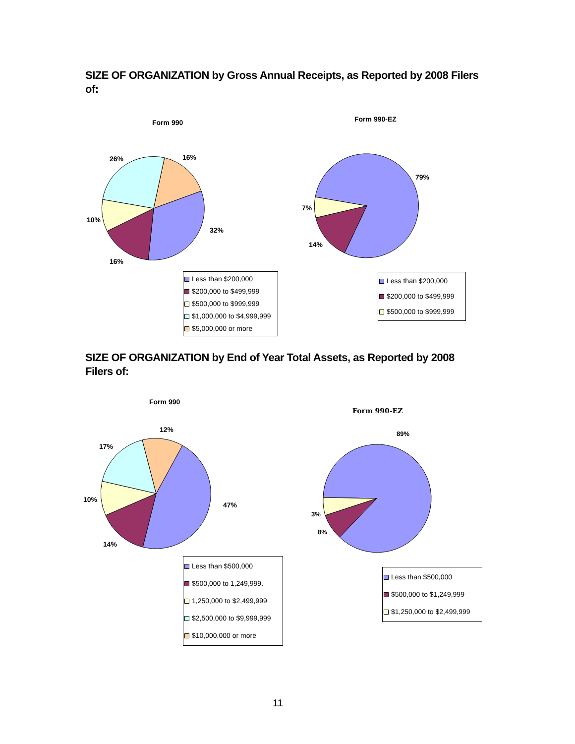SIZE OF ORGANIZATION by Gross Annual Receipts, as Reported by 2008 Filers of:
Form 990 Form 990-EZ
26% 16%
10%
32%
16%
79%
7%
14%
Less than $200,000
$200,000 to $499,999
$500,000 to $999,999
$1,000,000 to $4,999,999
$5,000,000 or more
Less than $200,000
$200,000 to $499,999
$500,000 to $999,999
SIZE OF ORGANIZATION by End of Year Total Assets, as Reported by 2008 Filers of:
Form 990
Form 990-EZ
12%
17%
10%
47%
14%
89%
3%
8%
Less than $500,000
$500,000 to 1,249,999.
1,250,000 to $2,499,999
$2,500,000 to $9,999,999
$10,000,000 or more
Less than $500,000
$500,000 to $1,249,999
$1,250,000 to $2,499,999
11